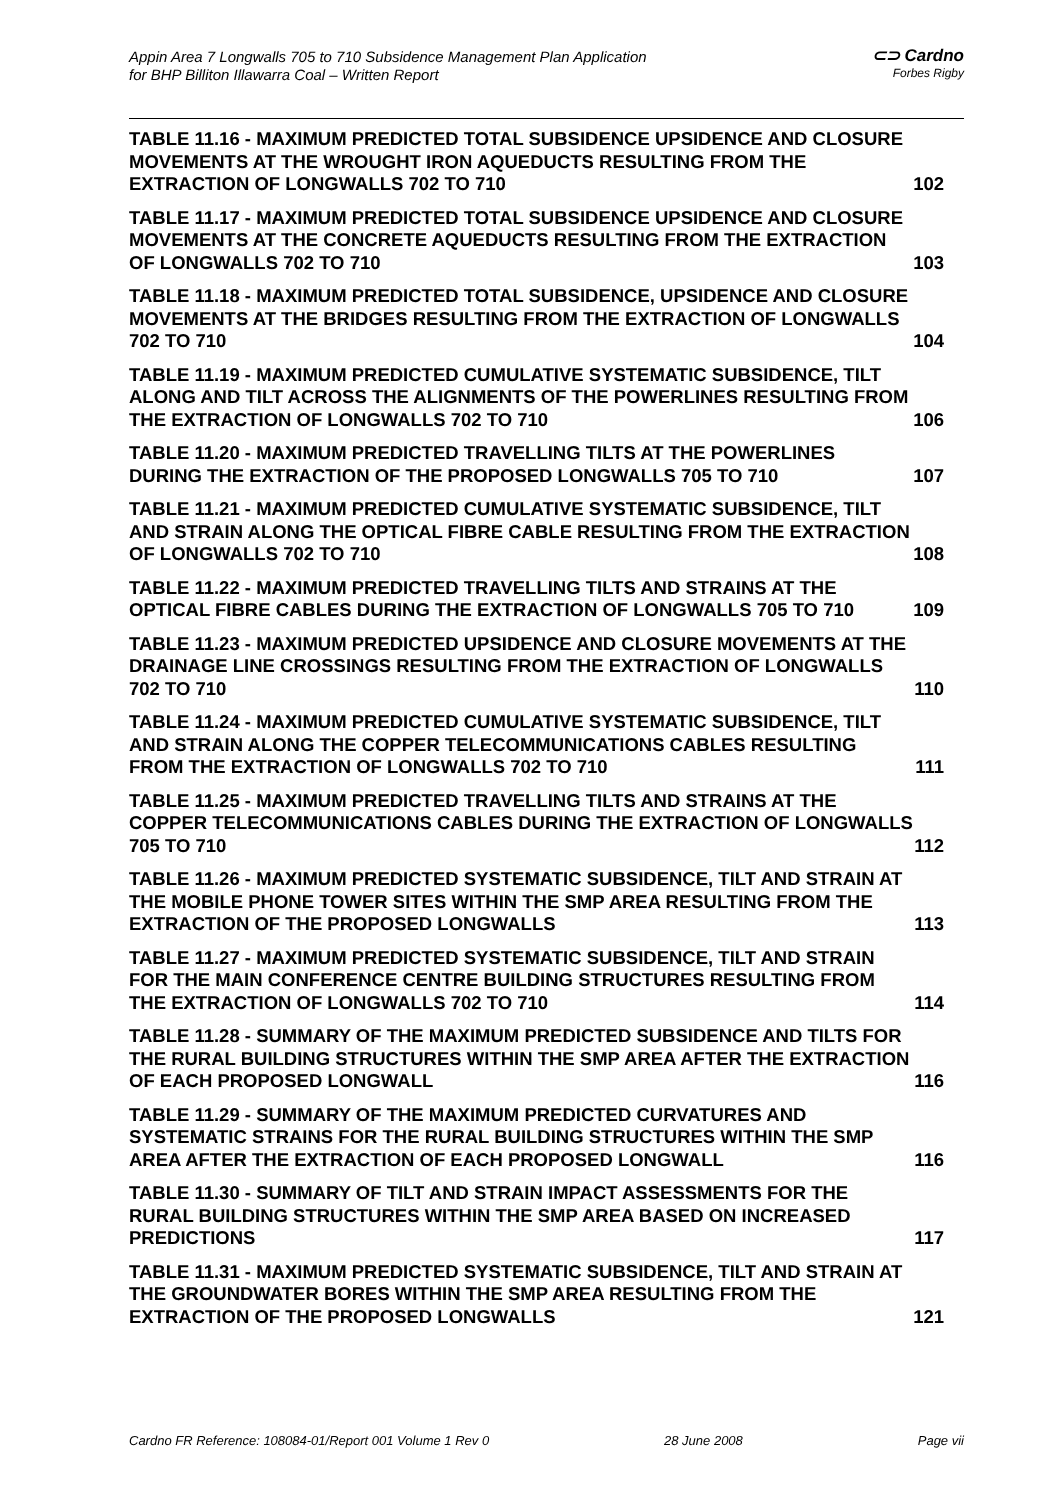Appin Area 7 Longwalls 705 to 710 Subsidence Management Plan Application
for BHP Billiton Illawarra Coal – Written Report
⊂⊃ Cardno
Forbes Rigby
TABLE 11.16 - MAXIMUM PREDICTED TOTAL SUBSIDENCE UPSIDENCE AND CLOSURE MOVEMENTS AT THE WROUGHT IRON AQUEDUCTS RESULTING FROM THE EXTRACTION OF LONGWALLS 702 TO 710
102
TABLE 11.17 - MAXIMUM PREDICTED TOTAL SUBSIDENCE UPSIDENCE AND CLOSURE MOVEMENTS AT THE CONCRETE AQUEDUCTS RESULTING FROM THE EXTRACTION OF LONGWALLS 702 TO 710
103
TABLE 11.18 - MAXIMUM PREDICTED TOTAL SUBSIDENCE, UPSIDENCE AND CLOSURE MOVEMENTS AT THE BRIDGES RESULTING FROM THE EXTRACTION OF LONGWALLS 702 TO 710
104
TABLE 11.19 - MAXIMUM PREDICTED CUMULATIVE SYSTEMATIC SUBSIDENCE, TILT ALONG AND TILT ACROSS THE ALIGNMENTS OF THE POWERLINES RESULTING FROM THE EXTRACTION OF LONGWALLS 702 TO 710
106
TABLE 11.20 - MAXIMUM PREDICTED TRAVELLING TILTS AT THE POWERLINES DURING THE EXTRACTION OF THE PROPOSED LONGWALLS 705 TO 710
107
TABLE 11.21 - MAXIMUM PREDICTED CUMULATIVE SYSTEMATIC SUBSIDENCE, TILT AND STRAIN ALONG THE OPTICAL FIBRE CABLE RESULTING FROM THE EXTRACTION OF LONGWALLS 702 TO 710
108
TABLE 11.22 - MAXIMUM PREDICTED TRAVELLING TILTS AND STRAINS AT THE OPTICAL FIBRE CABLES DURING THE EXTRACTION OF LONGWALLS 705 TO 710
109
TABLE 11.23 - MAXIMUM PREDICTED UPSIDENCE AND CLOSURE MOVEMENTS AT THE DRAINAGE LINE CROSSINGS RESULTING FROM THE EXTRACTION OF LONGWALLS 702 TO 710
110
TABLE 11.24 - MAXIMUM PREDICTED CUMULATIVE SYSTEMATIC SUBSIDENCE, TILT AND STRAIN ALONG THE COPPER TELECOMMUNICATIONS CABLES RESULTING FROM THE EXTRACTION OF LONGWALLS 702 TO 710
111
TABLE 11.25 - MAXIMUM PREDICTED TRAVELLING TILTS AND STRAINS AT THE COPPER TELECOMMUNICATIONS CABLES DURING THE EXTRACTION OF LONGWALLS 705 TO 710
112
TABLE 11.26 - MAXIMUM PREDICTED SYSTEMATIC SUBSIDENCE, TILT AND STRAIN AT THE MOBILE PHONE TOWER SITES WITHIN THE SMP AREA RESULTING FROM THE EXTRACTION OF THE PROPOSED LONGWALLS
113
TABLE 11.27 - MAXIMUM PREDICTED SYSTEMATIC SUBSIDENCE, TILT AND STRAIN FOR THE MAIN CONFERENCE CENTRE BUILDING STRUCTURES RESULTING FROM THE EXTRACTION OF LONGWALLS 702 TO 710
114
TABLE 11.28 - SUMMARY OF THE MAXIMUM PREDICTED SUBSIDENCE AND TILTS FOR THE RURAL BUILDING STRUCTURES WITHIN THE SMP AREA AFTER THE EXTRACTION OF EACH PROPOSED LONGWALL
116
TABLE 11.29 - SUMMARY OF THE MAXIMUM PREDICTED CURVATURES AND SYSTEMATIC STRAINS FOR THE RURAL BUILDING STRUCTURES WITHIN THE SMP AREA AFTER THE EXTRACTION OF EACH PROPOSED LONGWALL
116
TABLE 11.30 - SUMMARY OF TILT AND STRAIN IMPACT ASSESSMENTS FOR THE RURAL BUILDING STRUCTURES WITHIN THE SMP AREA BASED ON INCREASED PREDICTIONS
117
TABLE 11.31 - MAXIMUM PREDICTED SYSTEMATIC SUBSIDENCE, TILT AND STRAIN AT THE GROUNDWATER BORES WITHIN THE SMP AREA RESULTING FROM THE EXTRACTION OF THE PROPOSED LONGWALLS
121
Cardno FR Reference: 108084-01/Report 001 Volume 1 Rev 0 28 June 2008 Page vii